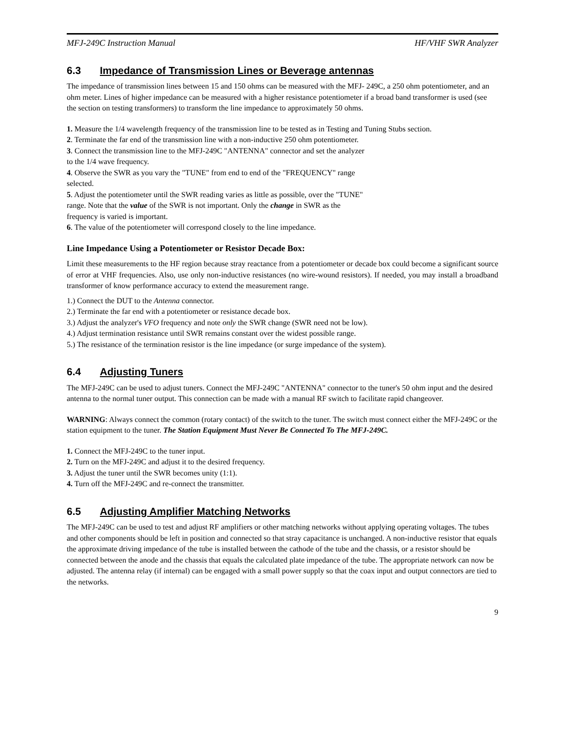MFJ-249C Instruction Manual HF/VHF SWR Analyzer
6.3 Impedance of Transmission Lines or Beverage antennas
The impedance of transmission lines between 15 and 150 ohms can be measured with the MFJ- 249C, a 250 ohm potentiometer, and an ohm meter. Lines of higher impedance can be measured with a higher resistance potentiometer if a broad band transformer is used (see the section on testing transformers) to transform the line impedance to approximately 50 ohms.
1. Measure the 1/4 wavelength frequency of the transmission line to be tested as in Testing and Tuning Stubs section.
2. Terminate the far end of the transmission line with a non-inductive 250 ohm potentiometer.
3. Connect the transmission line to the MFJ-249C "ANTENNA" connector and set the analyzer
to the 1/4 wave frequency.
4. Observe the SWR as you vary the "TUNE" from end to end of the "FREQUENCY" range
selected.
5. Adjust the potentiometer until the SWR reading varies as little as possible, over the "TUNE"
range. Note that the value of the SWR is not important. Only the change in SWR as the
frequency is varied is important.
6. The value of the potentiometer will correspond closely to the line impedance.
Line Impedance Using a Potentiometer or Resistor Decade Box:
Limit these measurements to the HF region because stray reactance from a potentiometer or decade box could become a significant source of error at VHF frequencies. Also, use only non-inductive resistances (no wire-wound resistors). If needed, you may install a broadband transformer of know performance accuracy to extend the measurement range.
1.) Connect the DUT to the Antenna connector.
2.) Terminate the far end with a potentiometer or resistance decade box.
3.) Adjust the analyzer's VFO frequency and note only the SWR change (SWR need not be low).
4.) Adjust termination resistance until SWR remains constant over the widest possible range.
5.) The resistance of the termination resistor is the line impedance (or surge impedance of the system).
6.4 Adjusting Tuners
The MFJ-249C can be used to adjust tuners. Connect the MFJ-249C "ANTENNA" connector to the tuner's 50 ohm input and the desired antenna to the normal tuner output. This connection can be made with a manual RF switch to facilitate rapid changeover.
WARNING: Always connect the common (rotary contact) of the switch to the tuner. The switch must connect either the MFJ-249C or the station equipment to the tuner. The Station Equipment Must Never Be Connected To The MFJ-249C.
1. Connect the MFJ-249C to the tuner input.
2. Turn on the MFJ-249C and adjust it to the desired frequency.
3. Adjust the tuner until the SWR becomes unity (1:1).
4. Turn off the MFJ-249C and re-connect the transmitter.
6.5 Adjusting Amplifier Matching Networks
The MFJ-249C can be used to test and adjust RF amplifiers or other matching networks without applying operating voltages. The tubes and other components should be left in position and connected so that stray capacitance is unchanged. A non-inductive resistor that equals the approximate driving impedance of the tube is installed between the cathode of the tube and the chassis, or a resistor should be connected between the anode and the chassis that equals the calculated plate impedance of the tube. The appropriate network can now be adjusted. The antenna relay (if internal) can be engaged with a small power supply so that the coax input and output connectors are tied to the networks.
9